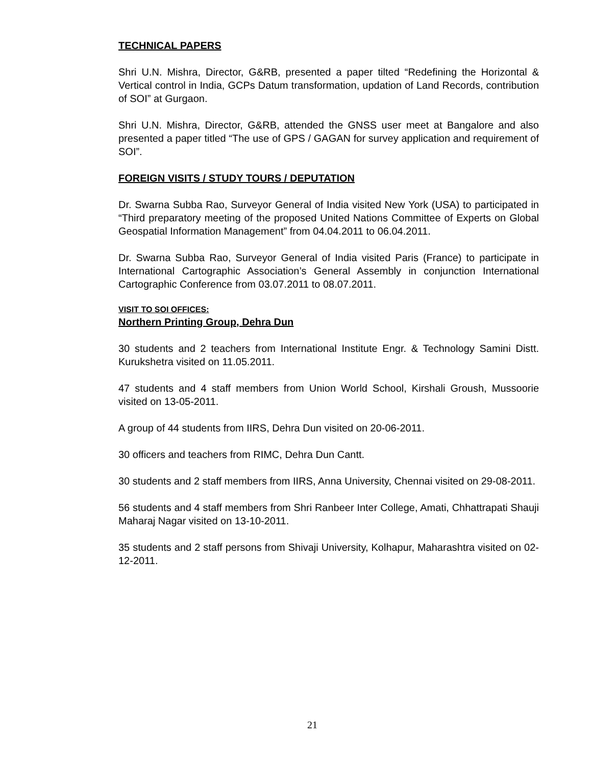TECHNICAL PAPERS
Shri U.N. Mishra, Director, G&RB, presented a paper tilted “Redefining the Horizontal & Vertical control in India, GCPs Datum transformation, updation of Land Records, contribution of SOI” at Gurgaon.
Shri U.N. Mishra, Director, G&RB, attended the GNSS user meet at Bangalore and also presented a paper titled “The use of GPS / GAGAN for survey application and requirement of SOI”.
FOREIGN VISITS / STUDY TOURS / DEPUTATION
Dr. Swarna Subba Rao, Surveyor General of India visited New York (USA) to participated in “Third preparatory meeting of the proposed United Nations Committee of Experts on Global Geospatial Information Management” from 04.04.2011 to 06.04.2011.
Dr. Swarna Subba Rao, Surveyor General of India visited Paris (France) to participate in International Cartographic Association’s General Assembly in conjunction International Cartographic Conference from 03.07.2011 to 08.07.2011.
VISIT TO SOI OFFICES:
Northern Printing Group, Dehra Dun
30 students and 2 teachers from International Institute Engr. & Technology Samini Distt. Kurukshetra visited on 11.05.2011.
47 students and 4 staff members from Union World School, Kirshali Groush, Mussoorie visited on 13-05-2011.
A group of 44 students from IIRS, Dehra Dun visited on 20-06-2011.
30 officers and teachers from RIMC, Dehra Dun Cantt.
30 students and 2 staff members from IIRS, Anna University, Chennai visited on 29-08-2011.
56 students and 4 staff members from Shri Ranbeer Inter College, Amati, Chhattrapati Shauji Maharaj Nagar visited on 13-10-2011.
35 students and 2 staff persons from Shivaji University, Kolhapur, Maharashtra visited on 02-12-2011.
21